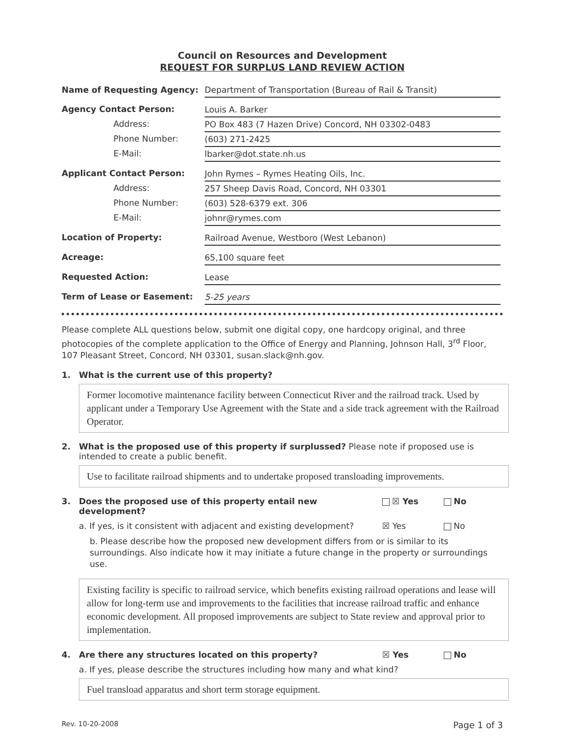Council on Resources and Development
REQUEST FOR SURPLUS LAND REVIEW ACTION
| Name of Requesting Agency: | Department of Transportation (Bureau of Rail & Transit) |
| Agency Contact Person: | Louis A. Barker |
| Address: | PO Box 483 (7 Hazen Drive) Concord, NH 03302-0483 |
| Phone Number: | (603) 271-2425 |
| E-Mail: | lbarker@dot.state.nh.us |
| Applicant Contact Person: | John Rymes – Rymes Heating Oils, Inc. |
| Address: | 257 Sheep Davis Road, Concord, NH 03301 |
| Phone Number: | (603) 528-6379 ext. 306 |
| E-Mail: | johnr@rymes.com |
| Location of Property: | Railroad Avenue, Westboro (West Lebanon) |
| Acreage: | 65,100 square feet |
| Requested Action: | Lease |
| Term of Lease or Easement: | 5-25 years |
Please complete ALL questions below, submit one digital copy, one hardcopy original, and three photocopies of the complete application to the Office of Energy and Planning, Johnson Hall, 3<sup>rd</sup> Floor, 107 Pleasant Street, Concord, NH 03301, susan.slack@nh.gov.
1. What is the current use of this property?
Former locomotive maintenance facility between Connecticut River and the railroad track. Used by applicant under a Temporary Use Agreement with the State and a side track agreement with the Railroad Operator.
2. What is the proposed use of this property if surplussed? Please note if proposed use is
intended to create a public benefit.
Use to facilitate railroad shipments and to undertake proposed transloading improvements.
3. Does the proposed use of this property entail new development? ☒ Yes No
a. If yes, is it consistent with adjacent and existing development? ☒ Yes No
b. Please describe how the proposed new development differs from or is similar to its surroundings. Also indicate how it may initiate a future change in the property or surroundings use.
Existing facility is specific to railroad service, which benefits existing railroad operations and lease will allow for long-term use and improvements to the facilities that increase railroad traffic and enhance economic development. All proposed improvements are subject to State review and approval prior to implementation.
4. Are there any structures located on this property? ☒ Yes No
a. If yes, please describe the structures including how many and what kind?
Fuel transload apparatus and short term storage equipment.
Rev. 10-20-2008 Page 1 of 3